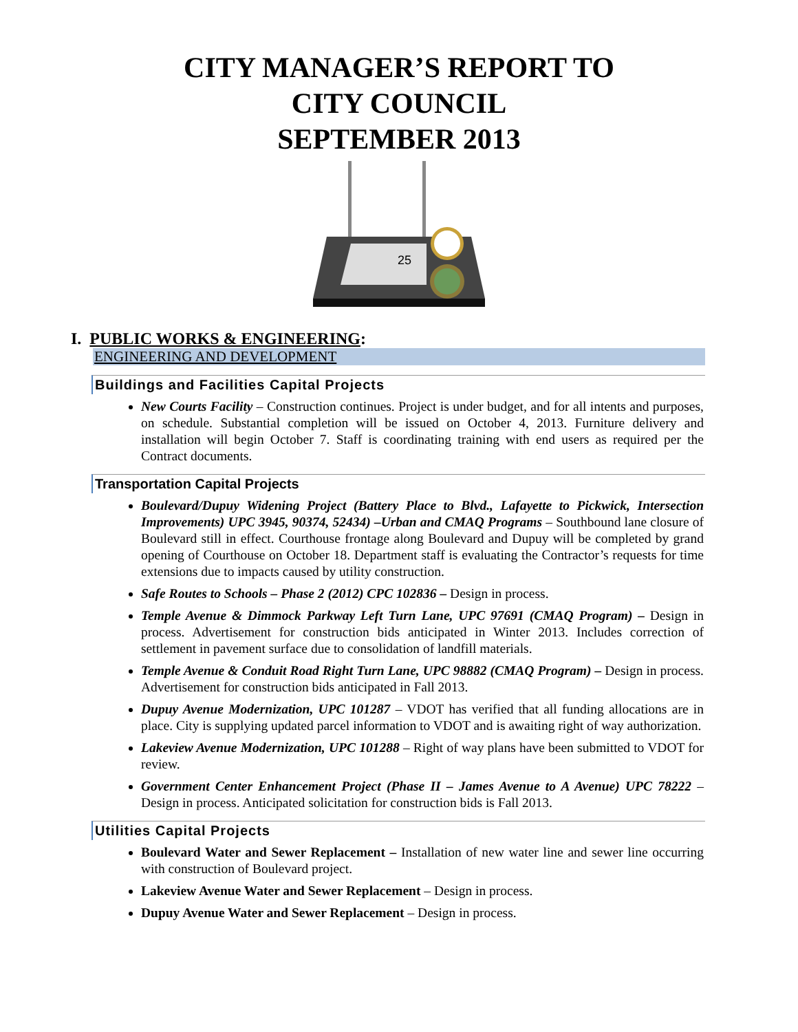CITY MANAGER’S REPORT TO
CITY COUNCIL
SEPTEMBER 2013
25
I. PUBLIC WORKS & ENGINEERING:
ENGINEERING AND DEVELOPMENT
Buildings and Facilities Capital Projects
New Courts Facility – Construction continues. Project is under budget, and for all intents and purposes, on schedule. Substantial completion will be issued on October 4, 2013. Furniture delivery and installation will begin October 7. Staff is coordinating training with end users as required per the Contract documents.
Transportation Capital Projects
Boulevard/Dupuy Widening Project (Battery Place to Blvd., Lafayette to Pickwick, Intersection Improvements) UPC 3945, 90374, 52434) –Urban and CMAQ Programs – Southbound lane closure of Boulevard still in effect. Courthouse frontage along Boulevard and Dupuy will be completed by grand opening of Courthouse on October 18. Department staff is evaluating the Contractor’s requests for time extensions due to impacts caused by utility construction.
Safe Routes to Schools – Phase 2 (2012) CPC 102836 – Design in process.
Temple Avenue & Dimmock Parkway Left Turn Lane, UPC 97691 (CMAQ Program) – Design in process. Advertisement for construction bids anticipated in Winter 2013. Includes correction of settlement in pavement surface due to consolidation of landfill materials.
Temple Avenue & Conduit Road Right Turn Lane, UPC 98882 (CMAQ Program) – Design in process. Advertisement for construction bids anticipated in Fall 2013.
Dupuy Avenue Modernization, UPC 101287 – VDOT has verified that all funding allocations are in place. City is supplying updated parcel information to VDOT and is awaiting right of way authorization.
Lakeview Avenue Modernization, UPC 101288 – Right of way plans have been submitted to VDOT for review.
Government Center Enhancement Project (Phase II – James Avenue to A Avenue) UPC 78222 – Design in process. Anticipated solicitation for construction bids is Fall 2013.
Utilities Capital Projects
Boulevard Water and Sewer Replacement – Installation of new water line and sewer line occurring with construction of Boulevard project.
Lakeview Avenue Water and Sewer Replacement – Design in process.
Dupuy Avenue Water and Sewer Replacement – Design in process.